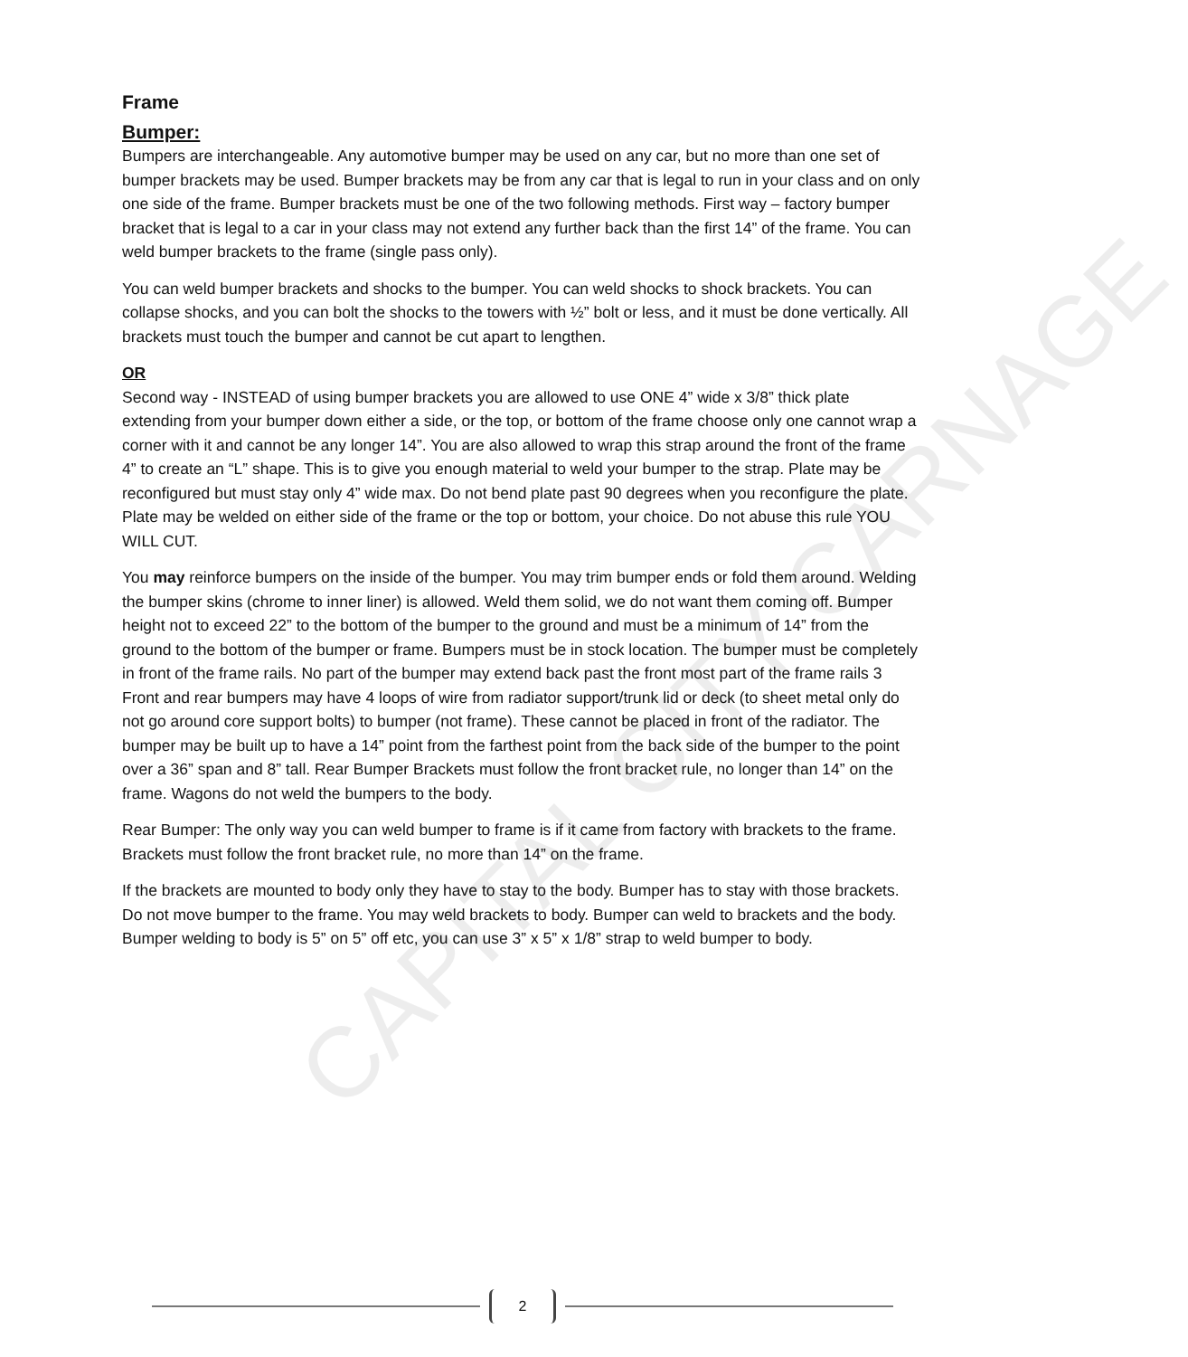CAPITAL CITY CARNAGE
Frame
Bumper:
Bumpers are interchangeable. Any automotive bumper may be used on any car, but no more than one set of bumper brackets may be used. Bumper brackets may be from any car that is legal to run in your class and on only one side of the frame. Bumper brackets must be one of the two following methods. First way – factory bumper bracket that is legal to a car in your class may not extend any further back than the first 14” of the frame. You can weld bumper brackets to the frame (single pass only).
You can weld bumper brackets and shocks to the bumper. You can weld shocks to shock brackets. You can collapse shocks, and you can bolt the shocks to the towers with ½” bolt or less, and it must be done vertically. All brackets must touch the bumper and cannot be cut apart to lengthen.
OR
Second way - INSTEAD of using bumper brackets you are allowed to use ONE 4” wide x 3/8” thick plate extending from your bumper down either a side, or the top, or bottom of the frame choose only one cannot wrap a corner with it and cannot be any longer 14”. You are also allowed to wrap this strap around the front of the frame 4” to create an “L” shape. This is to give you enough material to weld your bumper to the strap. Plate may be reconfigured but must stay only 4” wide max. Do not bend plate past 90 degrees when you reconfigure the plate. Plate may be welded on either side of the frame or the top or bottom, your choice. Do not abuse this rule YOU WILL CUT.
You may reinforce bumpers on the inside of the bumper. You may trim bumper ends or fold them around. Welding the bumper skins (chrome to inner liner) is allowed. Weld them solid, we do not want them coming off. Bumper height not to exceed 22” to the bottom of the bumper to the ground and must be a minimum of 14” from the ground to the bottom of the bumper or frame. Bumpers must be in stock location. The bumper must be completely in front of the frame rails. No part of the bumper may extend back past the front most part of the frame rails 3 Front and rear bumpers may have 4 loops of wire from radiator support/trunk lid or deck (to sheet metal only do not go around core support bolts) to bumper (not frame). These cannot be placed in front of the radiator. The bumper may be built up to have a 14” point from the farthest point from the back side of the bumper to the point over a 36” span and 8” tall. Rear Bumper Brackets must follow the front bracket rule, no longer than 14” on the frame. Wagons do not weld the bumpers to the body.
Rear Bumper: The only way you can weld bumper to frame is if it came from factory with brackets to the frame. Brackets must follow the front bracket rule, no more than 14” on the frame.
If the brackets are mounted to body only they have to stay to the body. Bumper has to stay with those brackets. Do not move bumper to the frame. You may weld brackets to body. Bumper can weld to brackets and the body. Bumper welding to body is 5” on 5” off etc, you can use 3” x 5” x 1/8” strap to weld bumper to body.
2